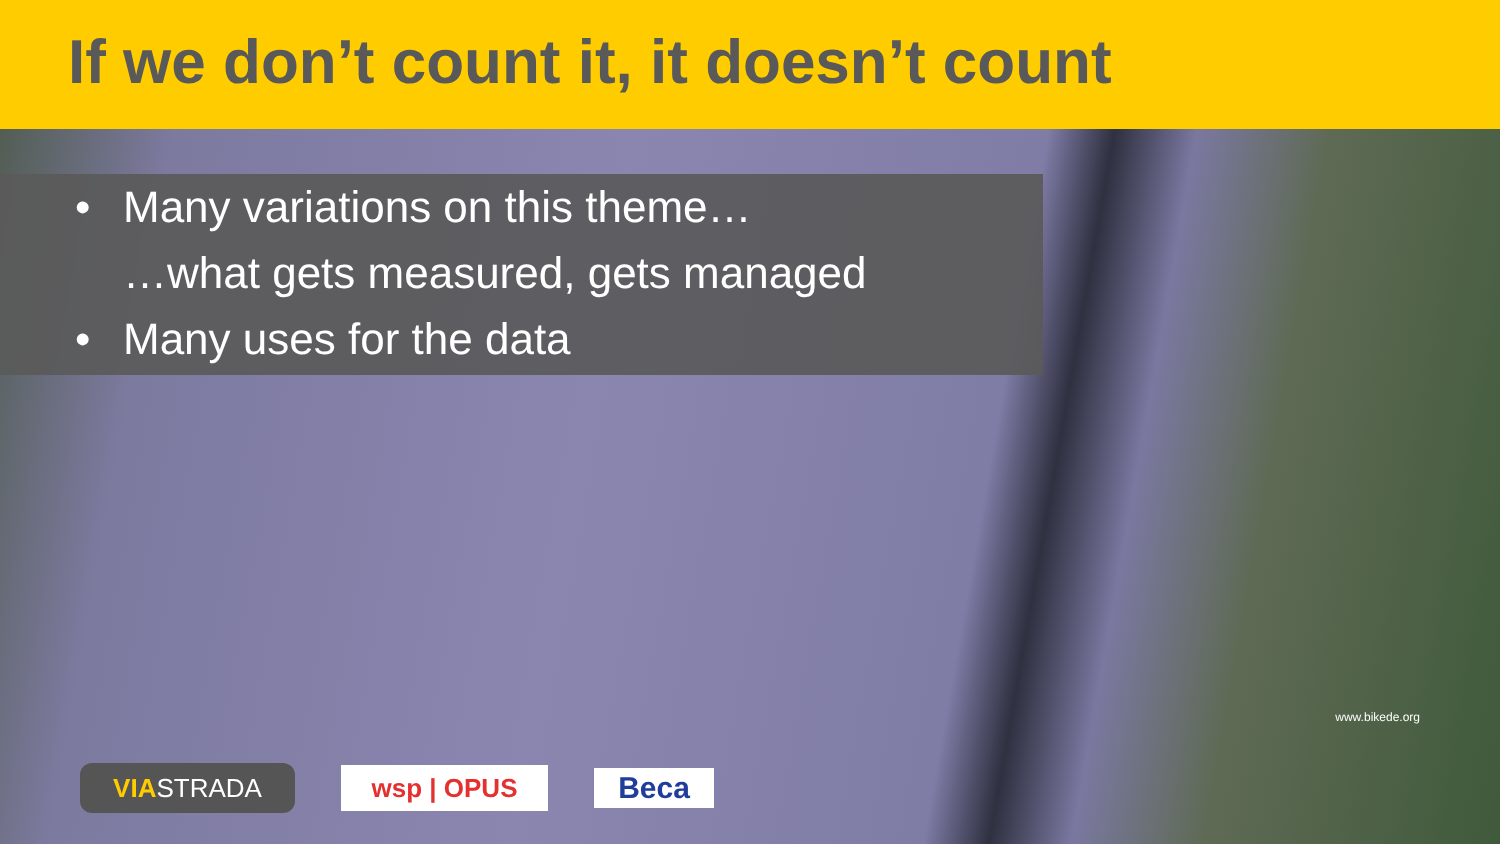If we don’t count it, it doesn’t count
• Many variations on this theme…
…what gets measured, gets managed
• Many uses for the data
www.bikede.org
VIASTRADA
wsp | OPUS
Beca